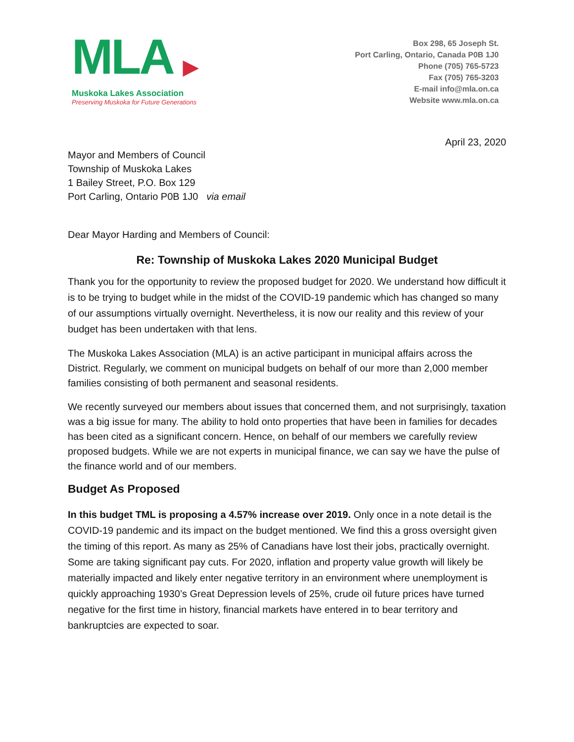MLA ▶
Muskoka Lakes Association
Preserving Muskoka for Future Generations
Box 298, 65 Joseph St.
Port Carling, Ontario, Canada P0B 1J0
Phone (705) 765-5723
Fax (705) 765-3203
E-mail info@mla.on.ca
Website www.mla.on.ca
April 23, 2020
Mayor and Members of Council
Township of Muskoka Lakes
1 Bailey Street, P.O. Box 129
Port Carling, Ontario P0B 1J0 via email
Dear Mayor Harding and Members of Council:
Re: Township of Muskoka Lakes 2020 Municipal Budget
Thank you for the opportunity to review the proposed budget for 2020. We understand how difficult it is to be trying to budget while in the midst of the COVID-19 pandemic which has changed so many of our assumptions virtually overnight. Nevertheless, it is now our reality and this review of your budget has been undertaken with that lens.
The Muskoka Lakes Association (MLA) is an active participant in municipal affairs across the District. Regularly, we comment on municipal budgets on behalf of our more than 2,000 member families consisting of both permanent and seasonal residents.
We recently surveyed our members about issues that concerned them, and not surprisingly, taxation was a big issue for many. The ability to hold onto properties that have been in families for decades has been cited as a significant concern. Hence, on behalf of our members we carefully review proposed budgets. While we are not experts in municipal finance, we can say we have the pulse of the finance world and of our members.
Budget As Proposed
In this budget TML is proposing a 4.57% increase over 2019. Only once in a note detail is the COVID-19 pandemic and its impact on the budget mentioned. We find this a gross oversight given the timing of this report. As many as 25% of Canadians have lost their jobs, practically overnight. Some are taking significant pay cuts. For 2020, inflation and property value growth will likely be materially impacted and likely enter negative territory in an environment where unemployment is quickly approaching 1930’s Great Depression levels of 25%, crude oil future prices have turned negative for the first time in history, financial markets have entered in to bear territory and bankruptcies are expected to soar.